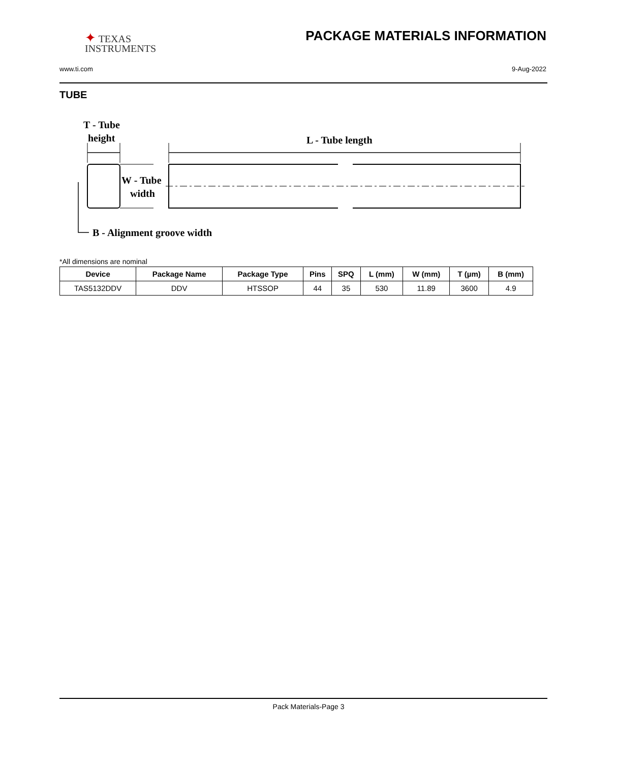✦ TEXAS
INSTRUMENTS
PACKAGE MATERIALS INFORMATION
www.ti.com 9-Aug-2022
TUBE
T - Tube
height
L - Tube length
W - Tube
width
B - Alignment groove width
*All dimensions are nominal
| Device | Package Name | Package Type | Pins | SPQ | L (mm) | W (mm) | T (µm) | B (mm) |
| --- | --- | --- | --- | --- | --- | --- | --- | --- |
| TAS5132DDV | DDV | HTSSOP | 44 | 35 | 530 | 11.89 | 3600 | 4.9 |
Pack Materials-Page 3